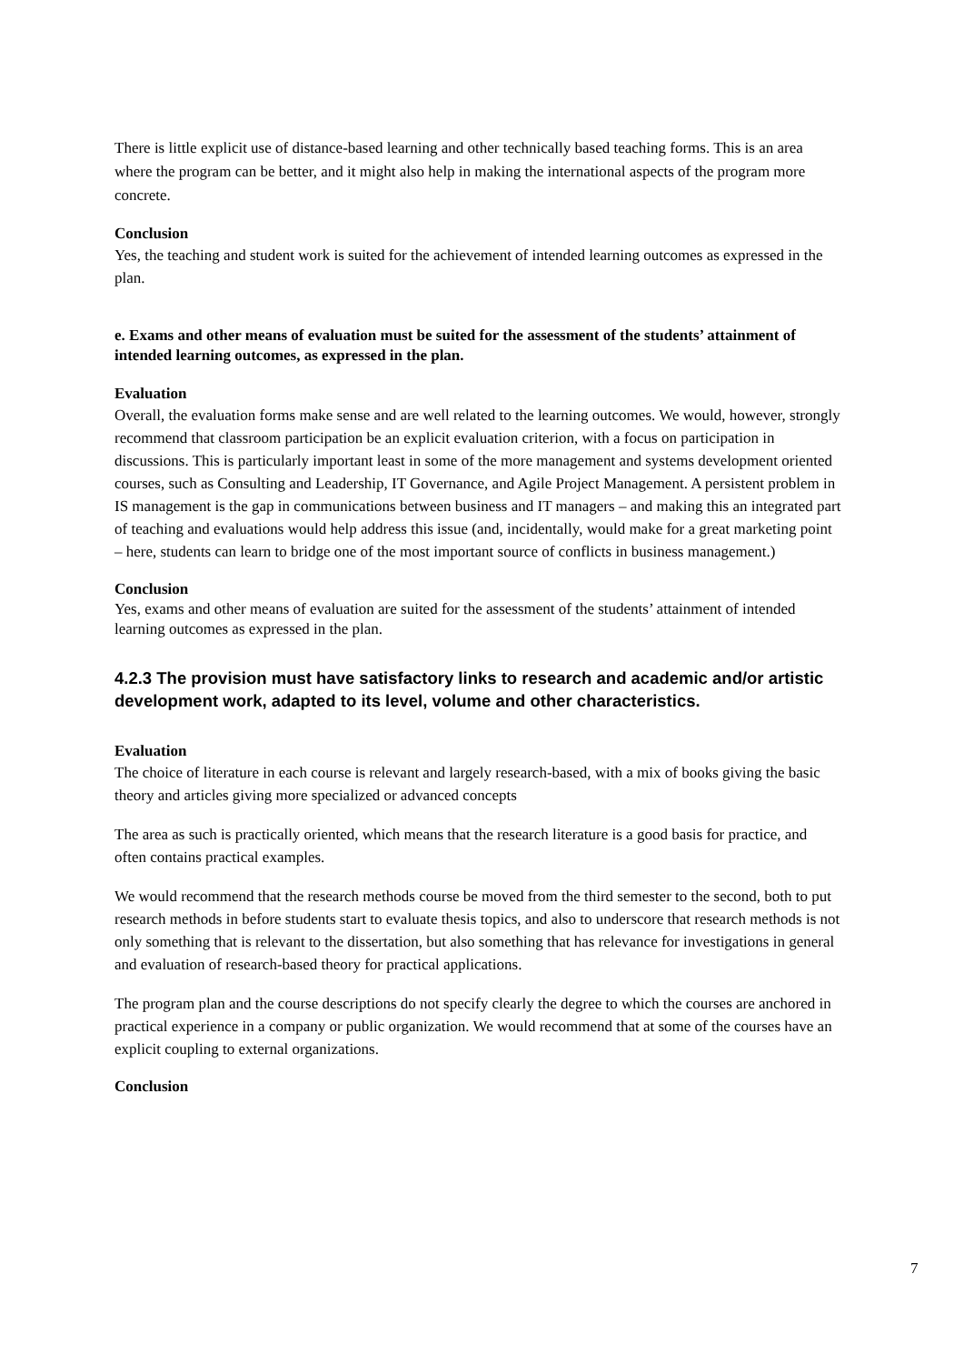There is little explicit use of distance-based learning and other technically based teaching forms. This is an area where the program can be better, and it might also help in making the international aspects of the program more concrete.
Conclusion
Yes, the teaching and student work is suited for the achievement of intended learning outcomes as expressed in the plan.
e. Exams and other means of evaluation must be suited for the assessment of the students’ attainment of intended learning outcomes, as expressed in the plan.
Evaluation
Overall, the evaluation forms make sense and are well related to the learning outcomes. We would, however, strongly recommend that classroom participation be an explicit evaluation criterion, with a focus on participation in discussions. This is particularly important least in some of the more management and systems development oriented courses, such as Consulting and Leadership, IT Governance, and Agile Project Management. A persistent problem in IS management is the gap in communications between business and IT managers – and making this an integrated part of teaching and evaluations would help address this issue (and, incidentally, would make for a great marketing point – here, students can learn to bridge one of the most important source of conflicts in business management.)
Conclusion
Yes, exams and other means of evaluation are suited for the assessment of the students’ attainment of intended learning outcomes as expressed in the plan.
4.2.3 The provision must have satisfactory links to research and academic and/or artistic development work, adapted to its level, volume and other characteristics.
Evaluation
The choice of literature in each course is relevant and largely research-based, with a mix of books giving the basic theory and articles giving more specialized or advanced concepts
The area as such is practically oriented, which means that the research literature is a good basis for practice, and often contains practical examples.
We would recommend that the research methods course be moved from the third semester to the second, both to put research methods in before students start to evaluate thesis topics, and also to underscore that research methods is not only something that is relevant to the dissertation, but also something that has relevance for investigations in general and evaluation of research-based theory for practical applications.
The program plan and the course descriptions do not specify clearly the degree to which the courses are anchored in practical experience in a company or public organization. We would recommend that at some of the courses have an explicit coupling to external organizations.
Conclusion
7